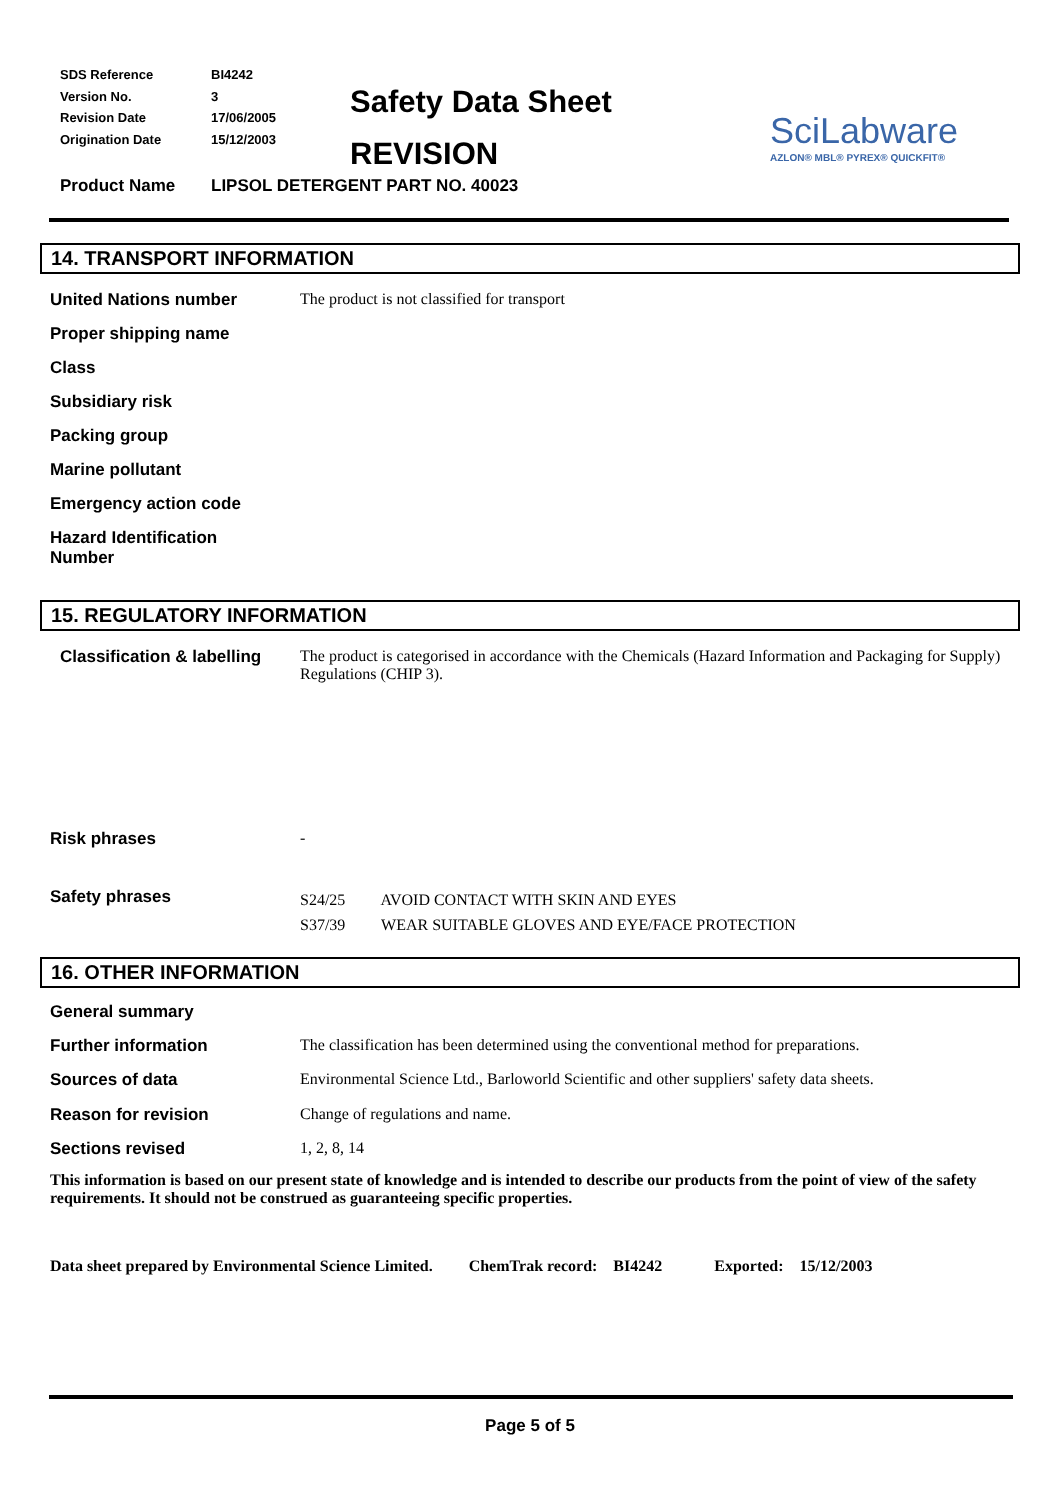SDS Reference BI4242
Version No. 3
Revision Date 17/06/2005
Origination Date 15/12/2003
Safety Data Sheet
REVISION
SciLabware
AZLON® MBL® PYREX® QUICKFIT®
Product Name LIPSOL DETERGENT PART NO. 40023
14. TRANSPORT INFORMATION
United Nations number The product is not classified for transport
Proper shipping name
Class
Subsidiary risk
Packing group
Marine pollutant
Emergency action code
Hazard Identification
Number
15. REGULATORY INFORMATION
Classification & labelling The product is categorised in accordance with the Chemicals (Hazard Information and Packaging for Supply) Regulations (CHIP 3).
Risk phrases -
Safety phrases S24/25 AVOID CONTACT WITH SKIN AND EYES
S37/39 WEAR SUITABLE GLOVES AND EYE/FACE PROTECTION
16. OTHER INFORMATION
General summary
Further information The classification has been determined using the conventional method for preparations.
Sources of data Environmental Science Ltd., Barloworld Scientific and other suppliers' safety data sheets.
Reason for revision Change of regulations and name.
Sections revised 1, 2, 8, 14
This information is based on our present state of knowledge and is intended to describe our products from the point of view of the safety requirements. It should not be construed as guaranteeing specific properties.
Data sheet prepared by Environmental Science Limited. ChemTrak record: BI4242 Exported: 15/12/2003
Page 5 of 5